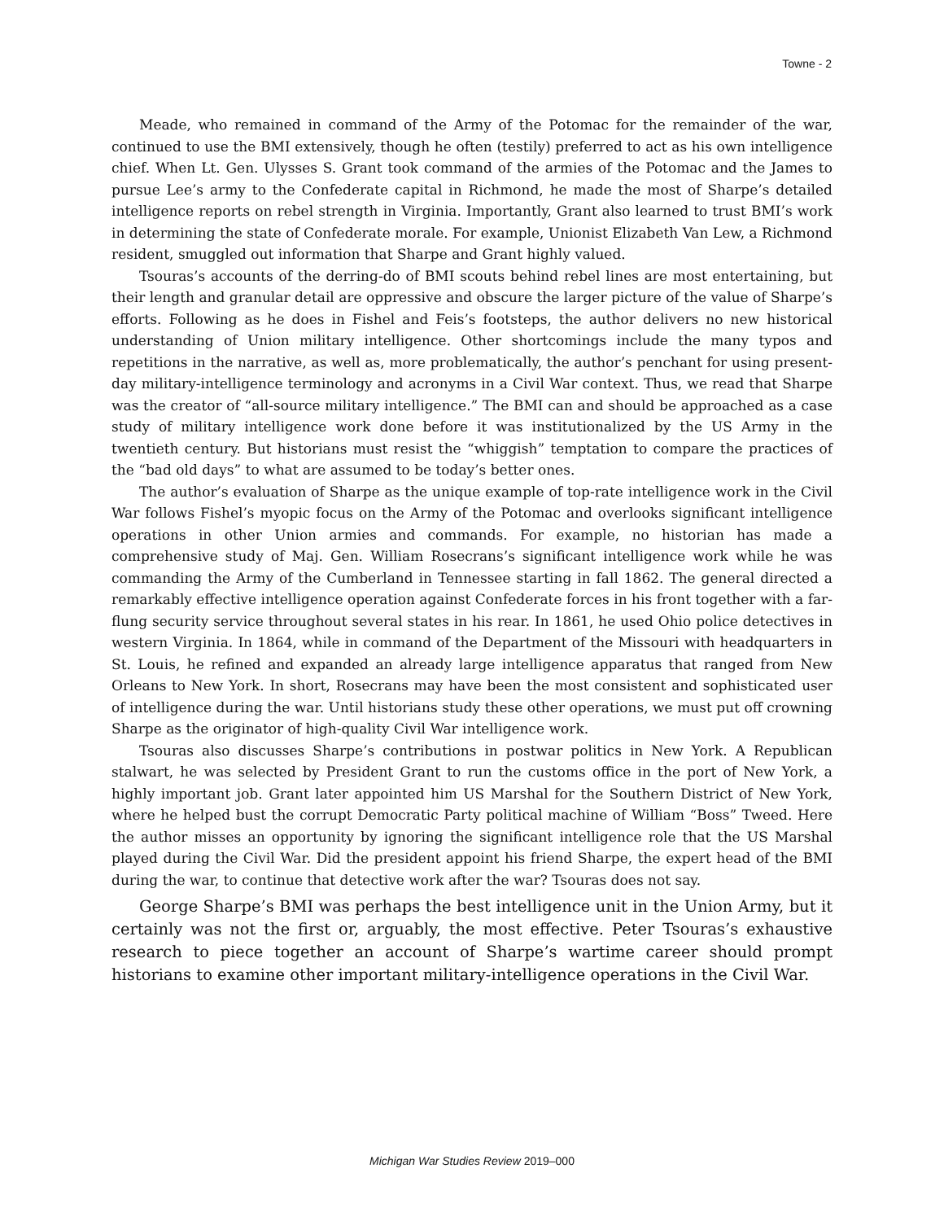Towne - 2
Meade, who remained in command of the Army of the Potomac for the remainder of the war, continued to use the BMI extensively, though he often (testily) preferred to act as his own intelligence chief. When Lt. Gen. Ulysses S. Grant took command of the armies of the Potomac and the James to pursue Lee’s army to the Confederate capital in Richmond, he made the most of Sharpe’s detailed intelligence reports on rebel strength in Virginia. Importantly, Grant also learned to trust BMI’s work in determining the state of Confederate morale. For example, Unionist Elizabeth Van Lew, a Richmond resident, smuggled out information that Sharpe and Grant highly valued.
Tsouras’s accounts of the derring-do of BMI scouts behind rebel lines are most entertaining, but their length and granular detail are oppressive and obscure the larger picture of the value of Sharpe’s efforts. Following as he does in Fishel and Feis’s footsteps, the author delivers no new historical understanding of Union military intelligence. Other shortcomings include the many typos and repetitions in the narrative, as well as, more problematically, the author’s penchant for using present-day military-intelligence terminology and acronyms in a Civil War context. Thus, we read that Sharpe was the creator of “all-source military intelligence.” The BMI can and should be approached as a case study of military intelligence work done before it was institutionalized by the US Army in the twentieth century. But historians must resist the “whiggish” temptation to compare the practices of the “bad old days” to what are assumed to be today’s better ones.
The author’s evaluation of Sharpe as the unique example of top-rate intelligence work in the Civil War follows Fishel’s myopic focus on the Army of the Potomac and overlooks significant intelligence operations in other Union armies and commands. For example, no historian has made a comprehensive study of Maj. Gen. William Rosecrans’s significant intelligence work while he was commanding the Army of the Cumberland in Tennessee starting in fall 1862. The general directed a remarkably effective intelligence operation against Confederate forces in his front together with a far-flung security service throughout several states in his rear. In 1861, he used Ohio police detectives in western Virginia. In 1864, while in command of the Department of the Missouri with headquarters in St. Louis, he refined and expanded an already large intelligence apparatus that ranged from New Orleans to New York. In short, Rosecrans may have been the most consistent and sophisticated user of intelligence during the war. Until historians study these other operations, we must put off crowning Sharpe as the originator of high-quality Civil War intelligence work.
Tsouras also discusses Sharpe’s contributions in postwar politics in New York. A Republican stalwart, he was selected by President Grant to run the customs office in the port of New York, a highly important job. Grant later appointed him US Marshal for the Southern District of New York, where he helped bust the corrupt Democratic Party political machine of William “Boss” Tweed. Here the author misses an opportunity by ignoring the significant intelligence role that the US Marshal played during the Civil War. Did the president appoint his friend Sharpe, the expert head of the BMI during the war, to continue that detective work after the war? Tsouras does not say.
George Sharpe’s BMI was perhaps the best intelligence unit in the Union Army, but it certainly was not the first or, arguably, the most effective. Peter Tsouras’s exhaustive research to piece together an account of Sharpe’s wartime career should prompt historians to examine other important military-intelligence operations in the Civil War.
Michigan War Studies Review 2019–000